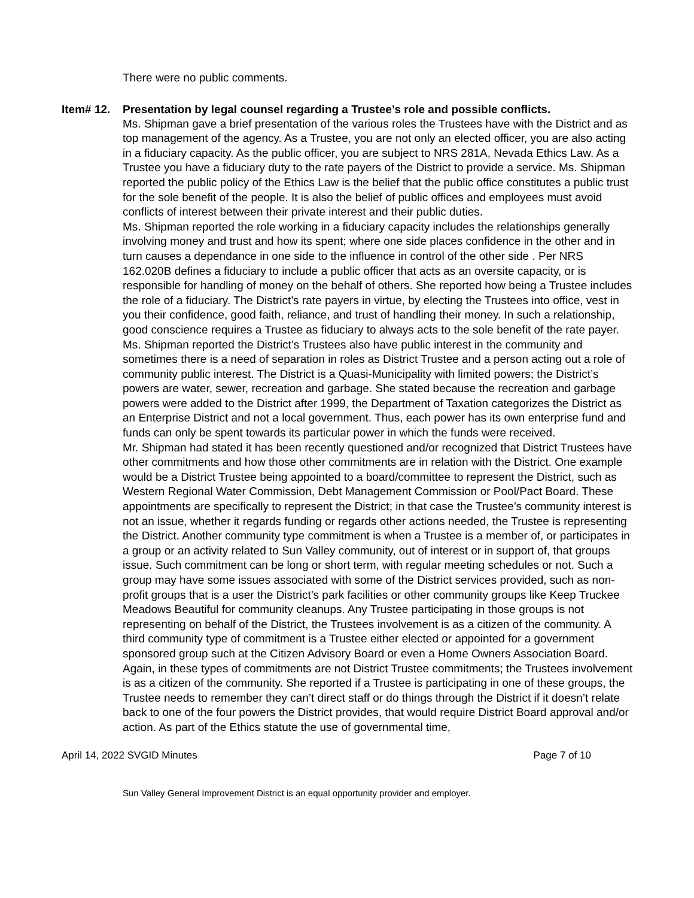There were no public comments.
Item# 12. Presentation by legal counsel regarding a Trustee’s role and possible conflicts.
Ms. Shipman gave a brief presentation of the various roles the Trustees have with the District and as top management of the agency. As a Trustee, you are not only an elected officer, you are also acting in a fiduciary capacity. As the public officer, you are subject to NRS 281A, Nevada Ethics Law. As a Trustee you have a fiduciary duty to the rate payers of the District to provide a service. Ms. Shipman reported the public policy of the Ethics Law is the belief that the public office constitutes a public trust for the sole benefit of the people. It is also the belief of public offices and employees must avoid conflicts of interest between their private interest and their public duties.
Ms. Shipman reported the role working in a fiduciary capacity includes the relationships generally involving money and trust and how its spent; where one side places confidence in the other and in turn causes a dependance in one side to the influence in control of the other side . Per NRS 162.020B defines a fiduciary to include a public officer that acts as an oversite capacity, or is responsible for handling of money on the behalf of others. She reported how being a Trustee includes the role of a fiduciary. The District’s rate payers in virtue, by electing the Trustees into office, vest in you their confidence, good faith, reliance, and trust of handling their money. In such a relationship, good conscience requires a Trustee as fiduciary to always acts to the sole benefit of the rate payer.
Ms. Shipman reported the District’s Trustees also have public interest in the community and sometimes there is a need of separation in roles as District Trustee and a person acting out a role of community public interest. The District is a Quasi-Municipality with limited powers; the District’s powers are water, sewer, recreation and garbage. She stated because the recreation and garbage powers were added to the District after 1999, the Department of Taxation categorizes the District as an Enterprise District and not a local government. Thus, each power has its own enterprise fund and funds can only be spent towards its particular power in which the funds were received.
Mr. Shipman had stated it has been recently questioned and/or recognized that District Trustees have other commitments and how those other commitments are in relation with the District. One example would be a District Trustee being appointed to a board/committee to represent the District, such as Western Regional Water Commission, Debt Management Commission or Pool/Pact Board. These appointments are specifically to represent the District; in that case the Trustee’s community interest is not an issue, whether it regards funding or regards other actions needed, the Trustee is representing the District. Another community type commitment is when a Trustee is a member of, or participates in a group or an activity related to Sun Valley community, out of interest or in support of, that groups issue. Such commitment can be long or short term, with regular meeting schedules or not. Such a group may have some issues associated with some of the District services provided, such as non-profit groups that is a user the District’s park facilities or other community groups like Keep Truckee Meadows Beautiful for community cleanups. Any Trustee participating in those groups is not representing on behalf of the District, the Trustees involvement is as a citizen of the community. A third community type of commitment is a Trustee either elected or appointed for a government sponsored group such at the Citizen Advisory Board or even a Home Owners Association Board. Again, in these types of commitments are not District Trustee commitments; the Trustees involvement is as a citizen of the community. She reported if a Trustee is participating in one of these groups, the Trustee needs to remember they can’t direct staff or do things through the District if it doesn’t relate back to one of the four powers the District provides, that would require District Board approval and/or action. As part of the Ethics statute the use of governmental time,
April 14, 2022 SVGID Minutes Page 7 of 10
Sun Valley General Improvement District is an equal opportunity provider and employer.